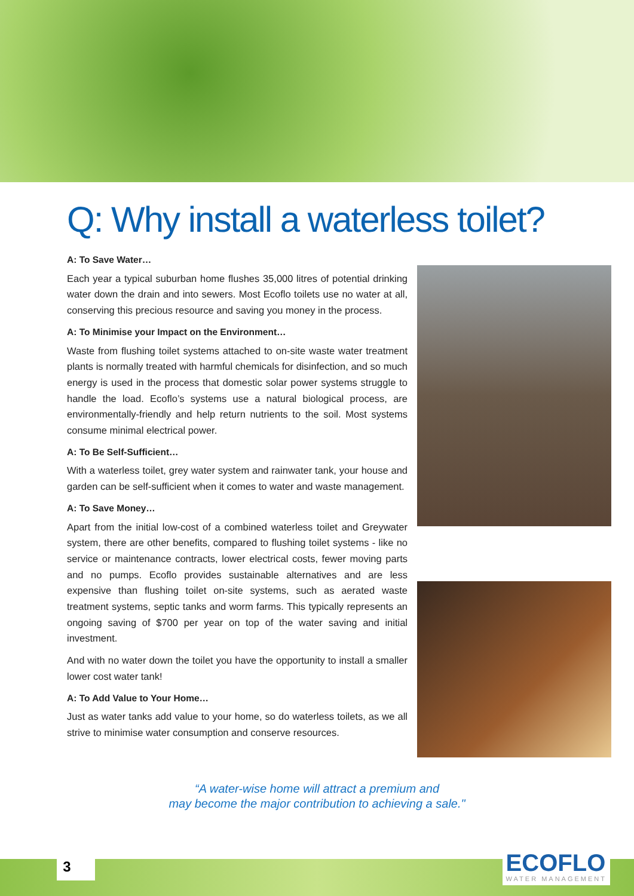Q: Why install a waterless toilet?
A: To Save Water…
Each year a typical suburban home flushes 35,000 litres of potential drinking water down the drain and into sewers. Most Ecoflo toilets use no water at all, conserving this precious resource and saving you money in the process.
A: To Minimise your Impact on the Environment…
Waste from flushing toilet systems attached to on-site waste water treatment plants is normally treated with harmful chemicals for disinfection, and so much energy is used in the process that domestic solar power systems struggle to handle the load. Ecoflo’s systems use a natural biological process, are environmentally-friendly and help return nutrients to the soil. Most systems consume minimal electrical power.
A: To Be Self-Sufficient…
With a waterless toilet, grey water system and rainwater tank, your house and garden can be self-sufficient when it comes to water and waste management.
A: To Save Money…
Apart from the initial low-cost of a combined waterless toilet and Greywater system, there are other benefits, compared to flushing toilet systems - like no service or maintenance contracts, lower electrical costs, fewer moving parts and no pumps. Ecoflo provides sustainable alternatives and are less expensive than flushing toilet on-site systems, such as aerated waste treatment systems, septic tanks and worm farms. This typically represents an ongoing saving of $700 per year on top of the water saving and initial investment.
And with no water down the toilet you have the opportunity to install a smaller lower cost water tank!
A: To Add Value to Your Home…
Just as water tanks add value to your home, so do waterless toilets, as we all strive to minimise water consumption and conserve resources.
“A water-wise home will attract a premium and
may become the major contribution to achieving a sale."
3 ECOFLO
WATER MANAGEMENT